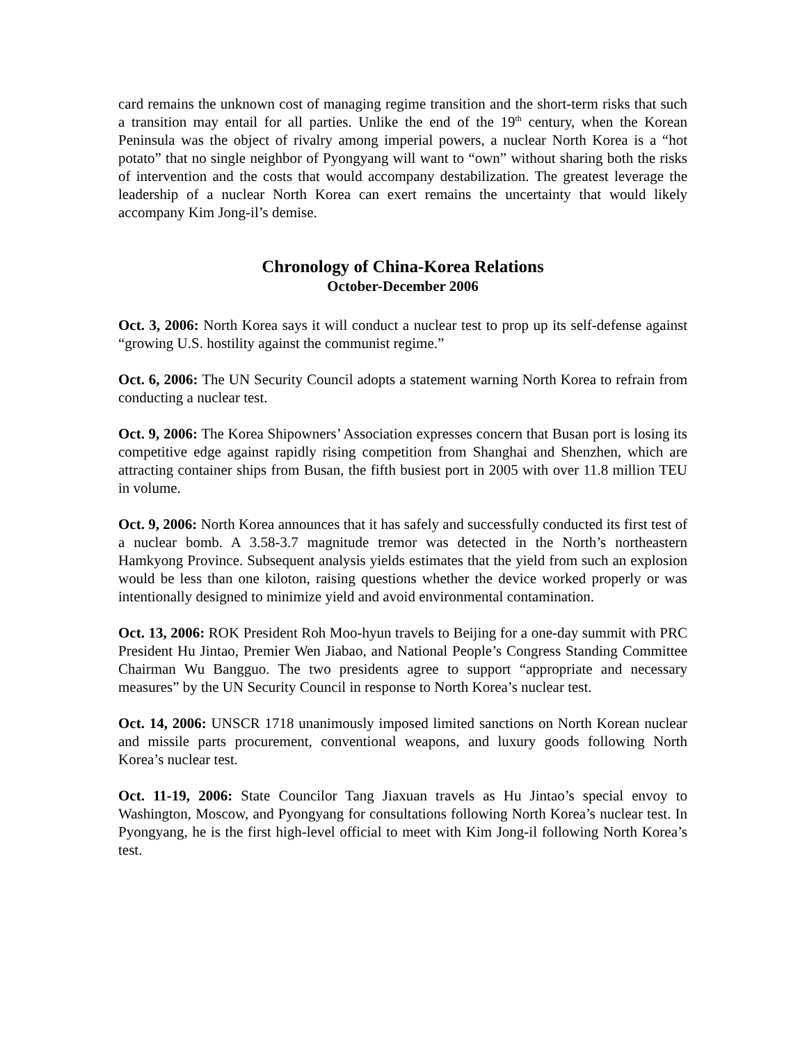card remains the unknown cost of managing regime transition and the short-term risks that such a transition may entail for all parties. Unlike the end of the 19<sup>th</sup> century, when the Korean Peninsula was the object of rivalry among imperial powers, a nuclear North Korea is a “hot potato” that no single neighbor of Pyongyang will want to “own” without sharing both the risks of intervention and the costs that would accompany destabilization. The greatest leverage the leadership of a nuclear North Korea can exert remains the uncertainty that would likely accompany Kim Jong-il’s demise.
Chronology of China-Korea Relations
October-December 2006
Oct. 3, 2006: North Korea says it will conduct a nuclear test to prop up its self-defense against “growing U.S. hostility against the communist regime.”
Oct. 6, 2006: The UN Security Council adopts a statement warning North Korea to refrain from conducting a nuclear test.
Oct. 9, 2006: The Korea Shipowners’ Association expresses concern that Busan port is losing its competitive edge against rapidly rising competition from Shanghai and Shenzhen, which are attracting container ships from Busan, the fifth busiest port in 2005 with over 11.8 million TEU in volume.
Oct. 9, 2006: North Korea announces that it has safely and successfully conducted its first test of a nuclear bomb. A 3.58-3.7 magnitude tremor was detected in the North’s northeastern Hamkyong Province. Subsequent analysis yields estimates that the yield from such an explosion would be less than one kiloton, raising questions whether the device worked properly or was intentionally designed to minimize yield and avoid environmental contamination.
Oct. 13, 2006: ROK President Roh Moo-hyun travels to Beijing for a one-day summit with PRC President Hu Jintao, Premier Wen Jiabao, and National People’s Congress Standing Committee Chairman Wu Bangguo. The two presidents agree to support “appropriate and necessary measures” by the UN Security Council in response to North Korea’s nuclear test.
Oct. 14, 2006: UNSCR 1718 unanimously imposed limited sanctions on North Korean nuclear and missile parts procurement, conventional weapons, and luxury goods following North Korea’s nuclear test.
Oct. 11-19, 2006: State Councilor Tang Jiaxuan travels as Hu Jintao’s special envoy to Washington, Moscow, and Pyongyang for consultations following North Korea’s nuclear test. In Pyongyang, he is the first high-level official to meet with Kim Jong-il following North Korea’s test.